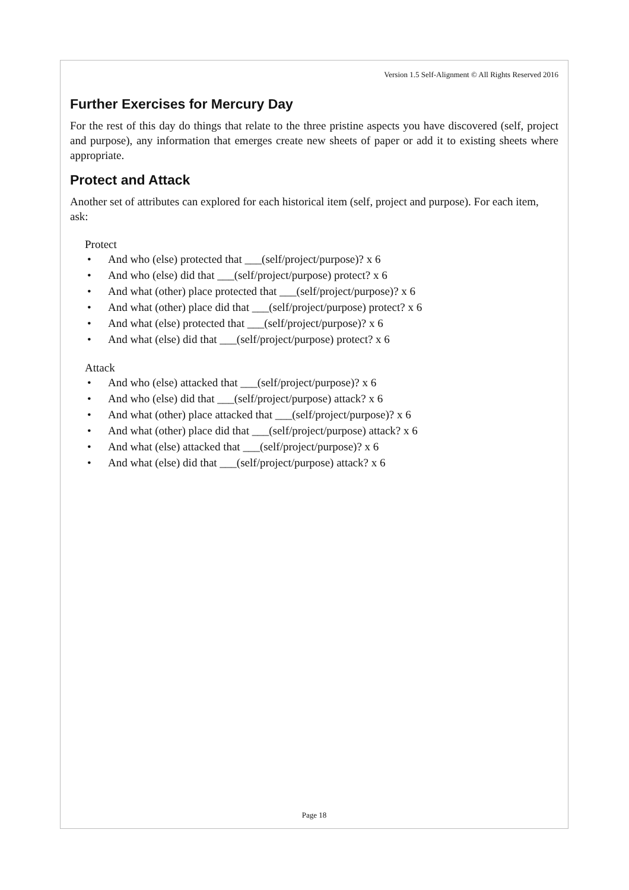Version 1.5 Self-Alignment © All Rights Reserved 2016
Further Exercises for Mercury Day
For the rest of this day do things that relate to the three pristine aspects you have discovered (self, project and purpose), any information that emerges create new sheets of paper or add it to existing sheets where appropriate.
Protect and Attack
Another set of attributes can explored for each historical item (self, project and purpose). For each item, ask:
Protect
• And who (else) protected that ___(self/project/purpose)? x 6
• And who (else) did that ___(self/project/purpose) protect? x 6
• And what (other) place protected that ___(self/project/purpose)? x 6
• And what (other) place did that ___(self/project/purpose) protect? x 6
• And what (else) protected that ___(self/project/purpose)? x 6
• And what (else) did that ___(self/project/purpose) protect? x 6
Attack
• And who (else) attacked that ___(self/project/purpose)? x 6
• And who (else) did that ___(self/project/purpose) attack? x 6
• And what (other) place attacked that ___(self/project/purpose)? x 6
• And what (other) place did that ___(self/project/purpose) attack? x 6
• And what (else) attacked that ___(self/project/purpose)? x 6
• And what (else) did that ___(self/project/purpose) attack? x 6
Page 18